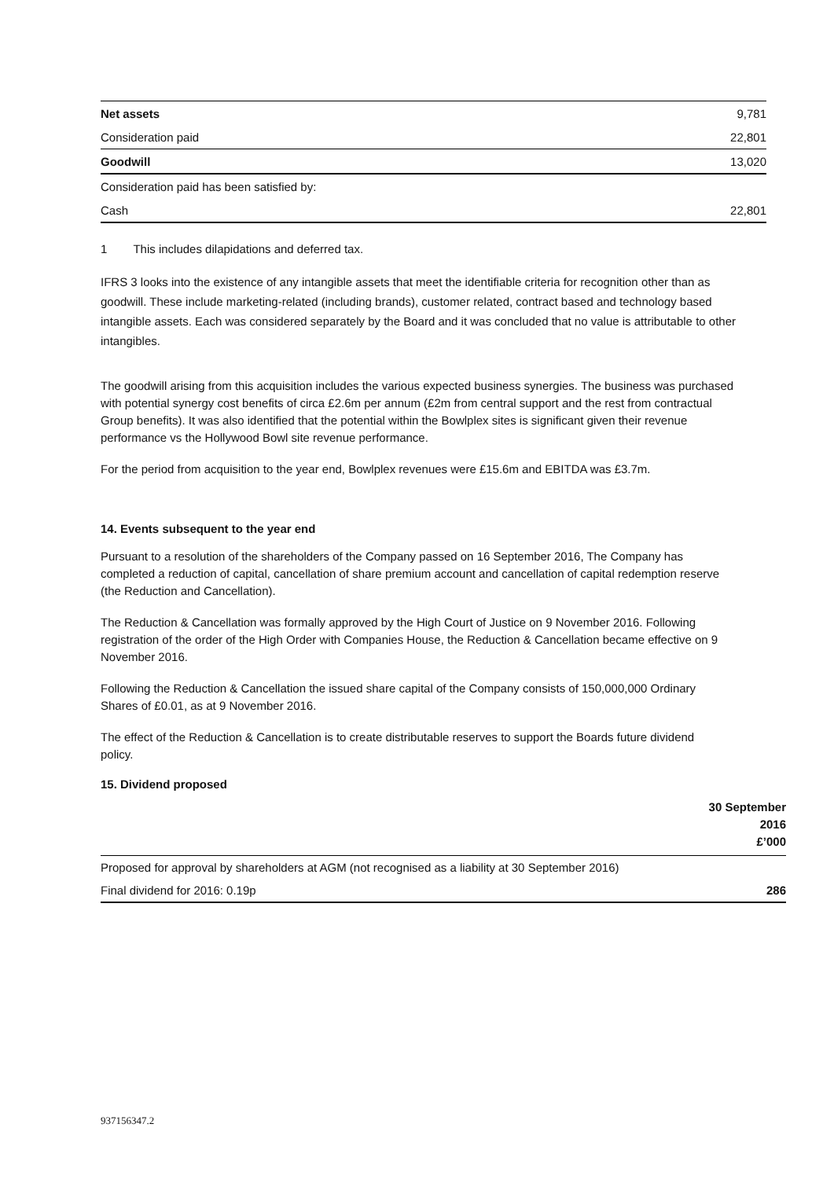| Net assets | 9,781 |
| Consideration paid | 22,801 |
| Goodwill | 13,020 |
| Consideration paid has been satisfied by: | |
| Cash | 22,801 |
1 This includes dilapidations and deferred tax.
IFRS 3 looks into the existence of any intangible assets that meet the identifiable criteria for recognition other than as goodwill. These include marketing-related (including brands), customer related, contract based and technology based intangible assets. Each was considered separately by the Board and it was concluded that no value is attributable to other intangibles.
The goodwill arising from this acquisition includes the various expected business synergies. The business was purchased with potential synergy cost benefits of circa £2.6m per annum (£2m from central support and the rest from contractual Group benefits). It was also identified that the potential within the Bowlplex sites is significant given their revenue performance vs the Hollywood Bowl site revenue performance.
For the period from acquisition to the year end, Bowlplex revenues were £15.6m and EBITDA was £3.7m.
14. Events subsequent to the year end
Pursuant to a resolution of the shareholders of the Company passed on 16 September 2016, The Company has completed a reduction of capital, cancellation of share premium account and cancellation of capital redemption reserve (the Reduction and Cancellation).
The Reduction & Cancellation was formally approved by the High Court of Justice on 9 November 2016. Following registration of the order of the High Order with Companies House, the Reduction & Cancellation became effective on 9 November 2016.
Following the Reduction & Cancellation the issued share capital of the Company consists of 150,000,000 Ordinary Shares of £0.01, as at 9 November 2016.
The effect of the Reduction & Cancellation is to create distributable reserves to support the Boards future dividend policy.
15. Dividend proposed
| | 30 September 2016 £’000 |
| --- | --- |
| Proposed for approval by shareholders at AGM (not recognised as a liability at 30 September 2016) | |
| Final dividend for 2016: 0.19p | 286 |
937156347.2